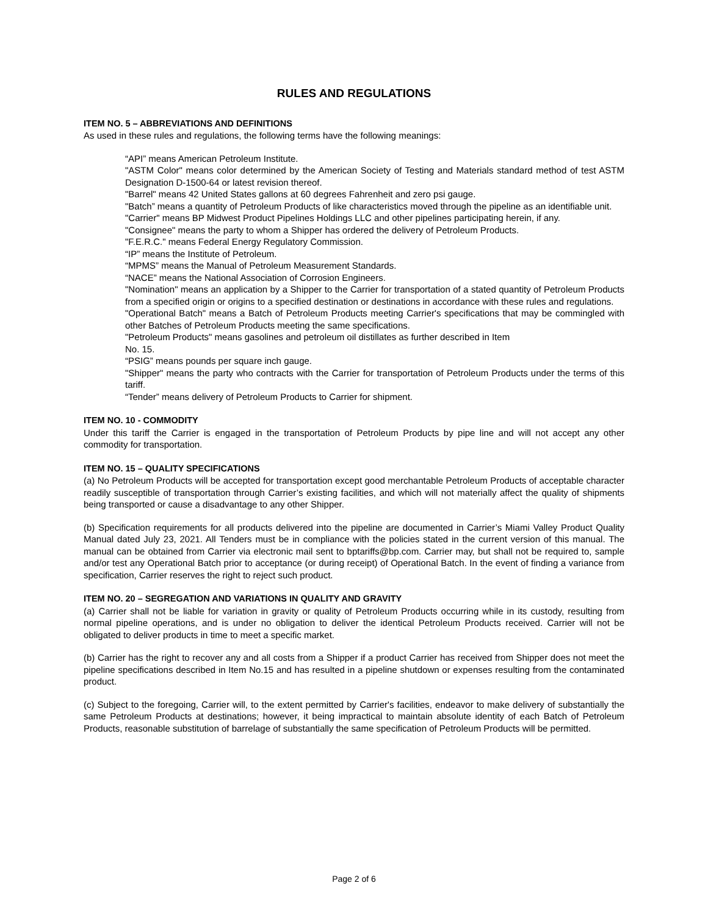RULES AND REGULATIONS
ITEM NO. 5 – ABBREVIATIONS AND DEFINITIONS
As used in these rules and regulations, the following terms have the following meanings:
“API” means American Petroleum Institute.
"ASTM Color" means color determined by the American Society of Testing and Materials standard method of test ASTM Designation D-1500-64 or latest revision thereof.
"Barrel" means 42 United States gallons at 60 degrees Fahrenheit and zero psi gauge.
"Batch” means a quantity of Petroleum Products of like characteristics moved through the pipeline as an identifiable unit.
"Carrier" means BP Midwest Product Pipelines Holdings LLC and other pipelines participating herein, if any.
"Consignee" means the party to whom a Shipper has ordered the delivery of Petroleum Products.
"F.E.R.C." means Federal Energy Regulatory Commission.
“IP” means the Institute of Petroleum.
“MPMS” means the Manual of Petroleum Measurement Standards.
“NACE” means the National Association of Corrosion Engineers.
"Nomination" means an application by a Shipper to the Carrier for transportation of a stated quantity of Petroleum Products from a specified origin or origins to a specified destination or destinations in accordance with these rules and regulations.
"Operational Batch" means a Batch of Petroleum Products meeting Carrier's specifications that may be commingled with other Batches of Petroleum Products meeting the same specifications.
"Petroleum Products" means gasolines and petroleum oil distillates as further described in Item
No. 15.
“PSIG” means pounds per square inch gauge.
"Shipper" means the party who contracts with the Carrier for transportation of Petroleum Products under the terms of this tariff.
“Tender” means delivery of Petroleum Products to Carrier for shipment.
ITEM NO. 10 - COMMODITY
Under this tariff the Carrier is engaged in the transportation of Petroleum Products by pipe line and will not accept any other commodity for transportation.
ITEM NO. 15 – QUALITY SPECIFICATIONS
(a) No Petroleum Products will be accepted for transportation except good merchantable Petroleum Products of acceptable character readily susceptible of transportation through Carrier’s existing facilities, and which will not materially affect the quality of shipments being transported or cause a disadvantage to any other Shipper.
(b) Specification requirements for all products delivered into the pipeline are documented in Carrier’s Miami Valley Product Quality Manual dated July 23, 2021. All Tenders must be in compliance with the policies stated in the current version of this manual. The manual can be obtained from Carrier via electronic mail sent to bptariffs@bp.com. Carrier may, but shall not be required to, sample and/or test any Operational Batch prior to acceptance (or during receipt) of Operational Batch. In the event of finding a variance from specification, Carrier reserves the right to reject such product.
ITEM NO. 20 – SEGREGATION AND VARIATIONS IN QUALITY AND GRAVITY
(a) Carrier shall not be liable for variation in gravity or quality of Petroleum Products occurring while in its custody, resulting from normal pipeline operations, and is under no obligation to deliver the identical Petroleum Products received. Carrier will not be obligated to deliver products in time to meet a specific market.
(b) Carrier has the right to recover any and all costs from a Shipper if a product Carrier has received from Shipper does not meet the pipeline specifications described in Item No.15 and has resulted in a pipeline shutdown or expenses resulting from the contaminated product.
(c) Subject to the foregoing, Carrier will, to the extent permitted by Carrier's facilities, endeavor to make delivery of substantially the same Petroleum Products at destinations; however, it being impractical to maintain absolute identity of each Batch of Petroleum Products, reasonable substitution of barrelage of substantially the same specification of Petroleum Products will be permitted.
Page 2 of 6